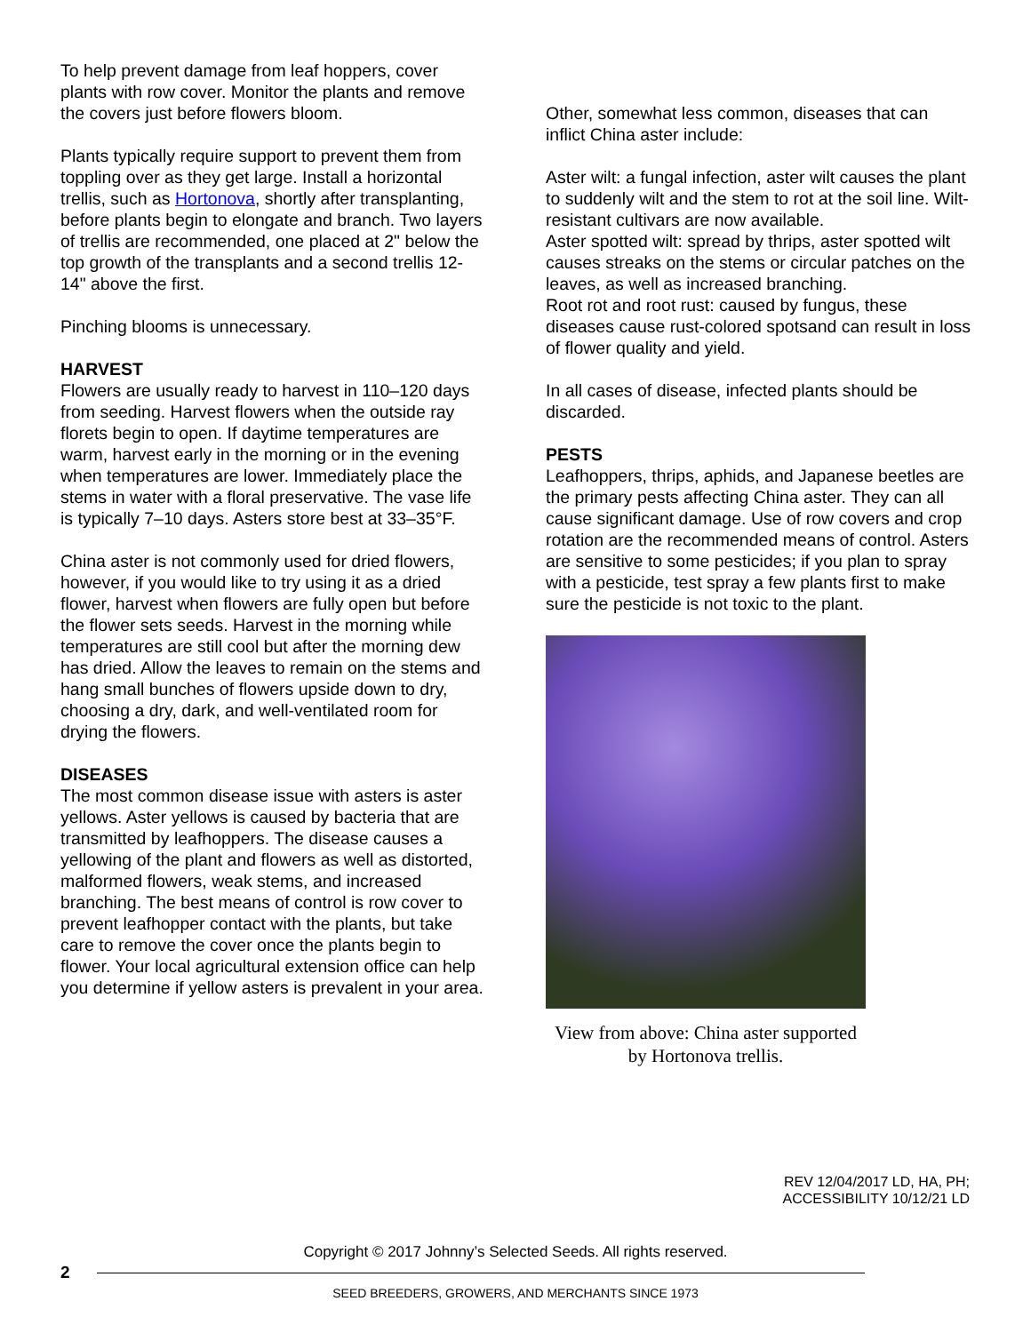To help prevent damage from leaf hoppers, cover plants with row cover. Monitor the plants and remove the covers just before flowers bloom.
Plants typically require support to prevent them from toppling over as they get large. Install a horizontal trellis, such as Hortonova, shortly after transplanting, before plants begin to elongate and branch. Two layers of trellis are recommended, one placed at 2" below the top growth of the transplants and a second trellis 12-14" above the first.
Pinching blooms is unnecessary.
HARVEST
Flowers are usually ready to harvest in 110–120 days from seeding. Harvest flowers when the outside ray florets begin to open. If daytime temperatures are warm, harvest early in the morning or in the evening when temperatures are lower. Immediately place the stems in water with a floral preservative. The vase life is typically 7–10 days. Asters store best at 33–35°F.
China aster is not commonly used for dried flowers, however, if you would like to try using it as a dried flower, harvest when flowers are fully open but before the flower sets seeds. Harvest in the morning while temperatures are still cool but after the morning dew has dried. Allow the leaves to remain on the stems and hang small bunches of flowers upside down to dry, choosing a dry, dark, and well-ventilated room for drying the flowers.
DISEASES
The most common disease issue with asters is aster yellows. Aster yellows is caused by bacteria that are transmitted by leafhoppers. The disease causes a yellowing of the plant and flowers as well as distorted, malformed flowers, weak stems, and increased branching. The best means of control is row cover to prevent leafhopper contact with the plants, but take care to remove the cover once the plants begin to flower. Your local agricultural extension office can help you determine if yellow asters is prevalent in your area.
Other, somewhat less common, diseases that can inflict China aster include:
Aster wilt: a fungal infection, aster wilt causes the plant to suddenly wilt and the stem to rot at the soil line. Wilt-resistant cultivars are now available.
Aster spotted wilt: spread by thrips, aster spotted wilt causes streaks on the stems or circular patches on the leaves, as well as increased branching.
Root rot and root rust: caused by fungus, these diseases cause rust-colored spotsand can result in loss of flower quality and yield.
In all cases of disease, infected plants should be discarded.
PESTS
Leafhoppers, thrips, aphids, and Japanese beetles are the primary pests affecting China aster. They can all cause significant damage. Use of row covers and crop rotation are the recommended means of control. Asters are sensitive to some pesticides; if you plan to spray with a pesticide, test spray a few plants first to make sure the pesticide is not toxic to the plant.
View from above: China aster supported by Hortonova trellis.
REV 12/04/2017 LD, HA, PH;
ACCESSIBILITY 10/12/21 LD
Copyright © 2017 Johnny’s Selected Seeds. All rights reserved.
2
SEED BREEDERS, GROWERS, AND MERCHANTS SINCE 1973